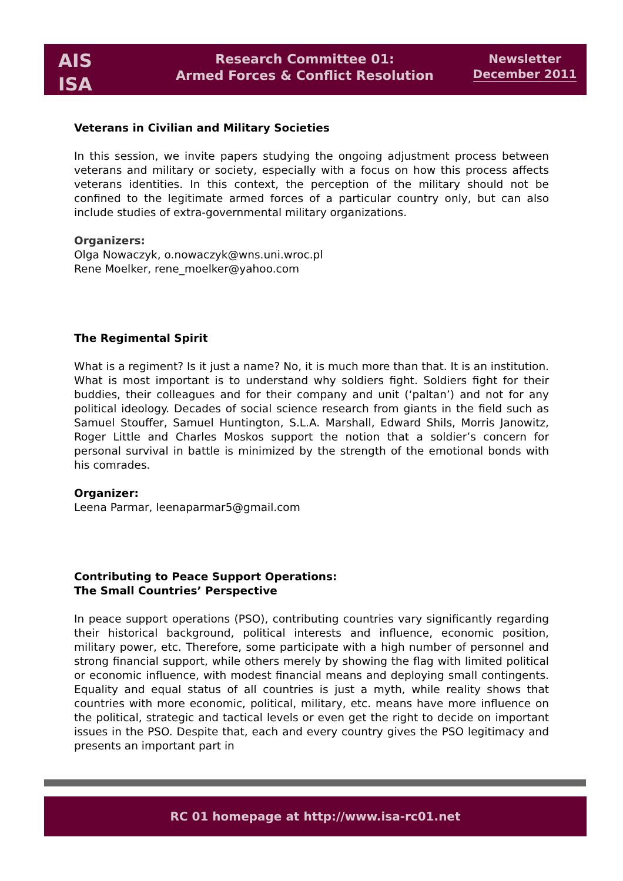AIS
ISA
Research Committee 01:
Armed Forces & Conflict Resolution
Newsletter
December 2011
Veterans in Civilian and Military Societies
In this session, we invite papers studying the ongoing adjustment process between veterans and military or society, especially with a focus on how this process affects veterans identities. In this context, the perception of the military should not be confined to the legitimate armed forces of a particular country only, but can also include studies of extra-governmental military organizations.
Organizers:
Olga Nowaczyk, o.nowaczyk@wns.uni.wroc.pl
Rene Moelker, rene_moelker@yahoo.com
The Regimental Spirit
What is a regiment? Is it just a name? No, it is much more than that. It is an institution. What is most important is to understand why soldiers fight. Soldiers fight for their buddies, their colleagues and for their company and unit (‘paltan’) and not for any political ideology. Decades of social science research from giants in the field such as Samuel Stouffer, Samuel Huntington, S.L.A. Marshall, Edward Shils, Morris Janowitz, Roger Little and Charles Moskos support the notion that a soldier’s concern for personal survival in battle is minimized by the strength of the emotional bonds with his comrades.
Organizer:
Leena Parmar, leenaparmar5@gmail.com
Contributing to Peace Support Operations:
The Small Countries’ Perspective
In peace support operations (PSO), contributing countries vary significantly regarding their historical background, political interests and influence, economic position, military power, etc. Therefore, some participate with a high number of personnel and strong financial support, while others merely by showing the flag with limited political or economic influence, with modest financial means and deploying small contingents. Equality and equal status of all countries is just a myth, while reality shows that countries with more economic, political, military, etc. means have more influence on the political, strategic and tactical levels or even get the right to decide on important issues in the PSO. Despite that, each and every country gives the PSO legitimacy and presents an important part in
RC 01 homepage at http://www.isa-rc01.net